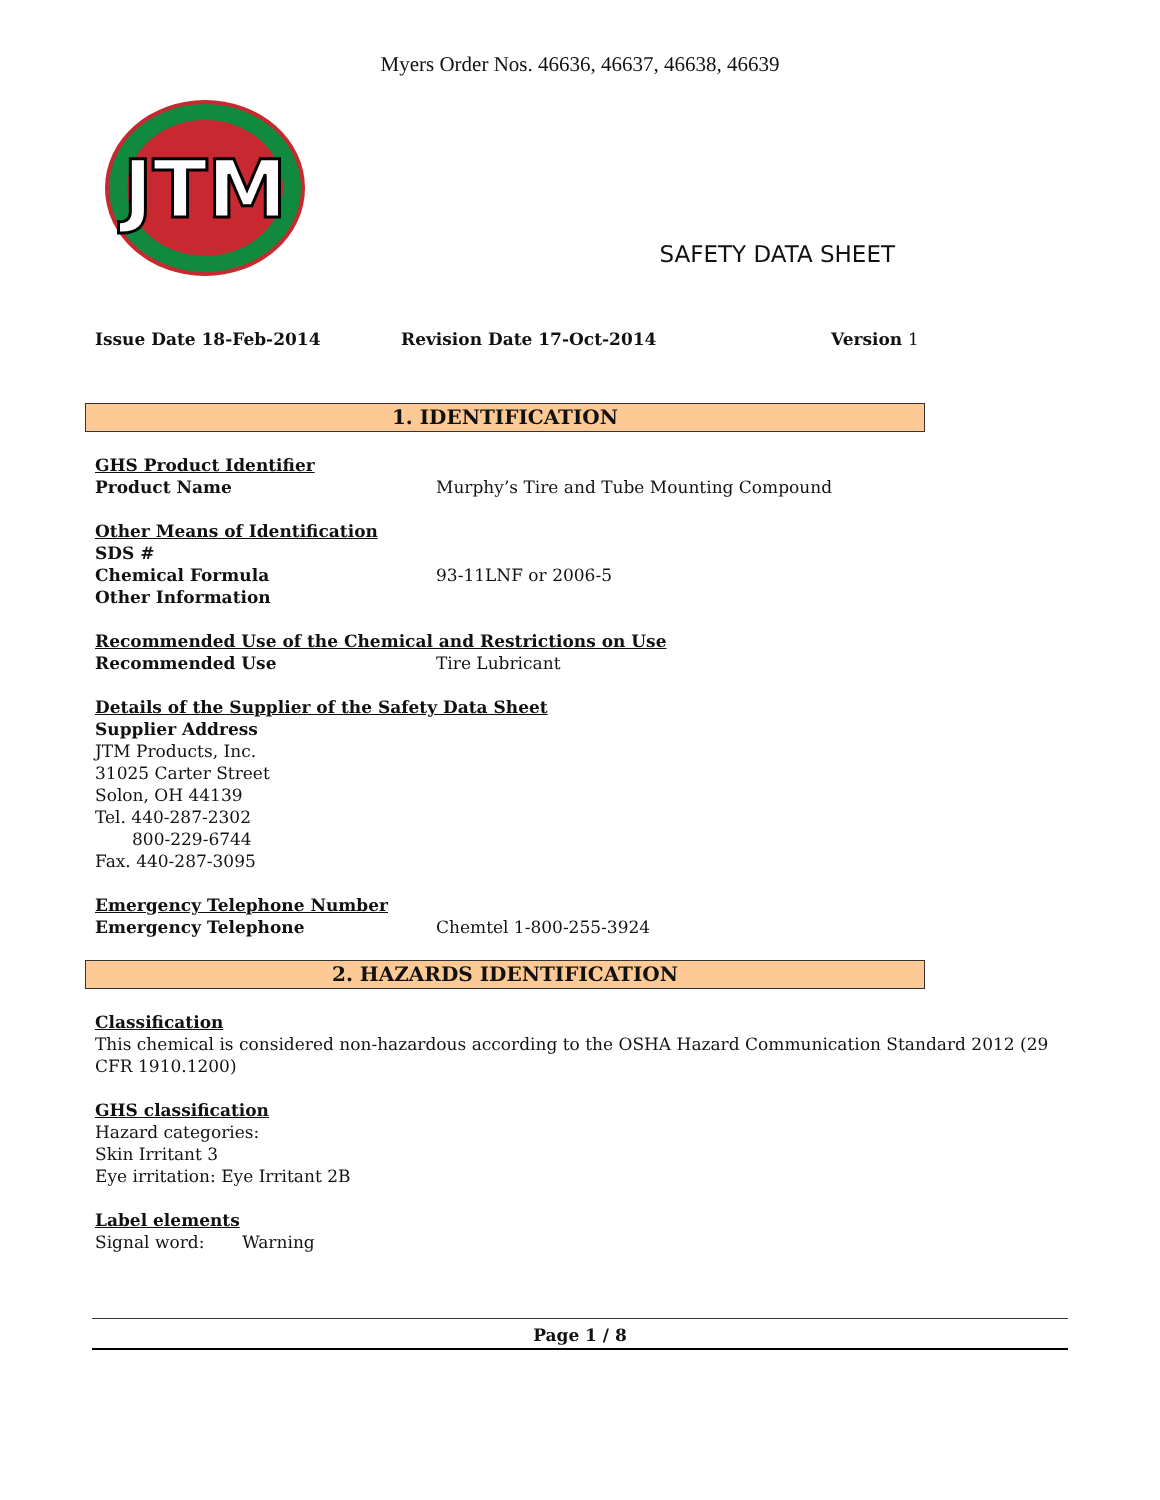Myers Order Nos. 46636, 46637, 46638, 46639
JTM
SAFETY DATA SHEET
Issue Date 18-Feb-2014 Revision Date 17-Oct-2014 Version 1
1. IDENTIFICATION
GHS Product Identifier
Product Name Murphy’s Tire and Tube Mounting Compound
Other Means of Identification
SDS #
Chemical Formula 93-11LNF or 2006-5
Other Information
Recommended Use of the Chemical and Restrictions on Use
Recommended Use Tire Lubricant
Details of the Supplier of the Safety Data Sheet
Supplier Address
JTM Products, Inc.
31025 Carter Street
Solon, OH 44139
Tel. 440-287-2302
800-229-6744
Fax. 440-287-3095
Emergency Telephone Number
Emergency Telephone Chemtel 1-800-255-3924
2. HAZARDS IDENTIFICATION
Classification
This chemical is considered non-hazardous according to the OSHA Hazard Communication Standard 2012 (29 CFR 1910.1200)
GHS classification
Hazard categories:
Skin Irritant 3
Eye irritation: Eye Irritant 2B
Label elements
Signal word: Warning
Page 1 / 8